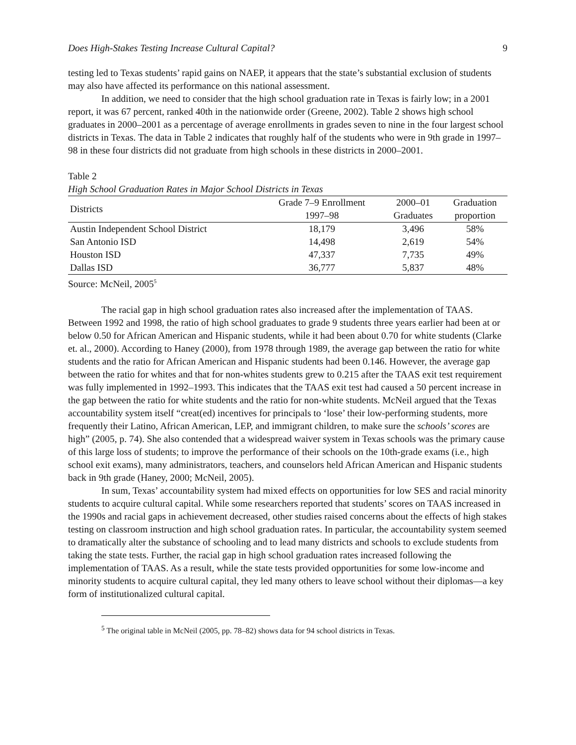Does High-Stakes Testing Increase Cultural Capital? 9
testing led to Texas students’ rapid gains on NAEP, it appears that the state’s substantial exclusion of students may also have affected its performance on this national assessment.
In addition, we need to consider that the high school graduation rate in Texas is fairly low; in a 2001 report, it was 67 percent, ranked 40th in the nationwide order (Greene, 2002). Table 2 shows high school graduates in 2000–2001 as a percentage of average enrollments in grades seven to nine in the four largest school districts in Texas. The data in Table 2 indicates that roughly half of the students who were in 9th grade in 1997–98 in these four districts did not graduate from high schools in these districts in 2000–2001.
Table 2
High School Graduation Rates in Major School Districts in Texas
| Districts | Grade 7–9 Enrollment | 2000–01 | Graduation |
| --- | --- | --- | --- |
| | 1997–98 | Graduates | proportion |
| Austin Independent School District | 18,179 | 3,496 | 58% |
| San Antonio ISD | 14,498 | 2,619 | 54% |
| Houston ISD | 47,337 | 7,735 | 49% |
| Dallas ISD | 36,777 | 5,837 | 48% |
Source: McNeil, 2005<sup>5</sup>
The racial gap in high school graduation rates also increased after the implementation of TAAS. Between 1992 and 1998, the ratio of high school graduates to grade 9 students three years earlier had been at or below 0.50 for African American and Hispanic students, while it had been about 0.70 for white students (Clarke et. al., 2000). According to Haney (2000), from 1978 through 1989, the average gap between the ratio for white students and the ratio for African American and Hispanic students had been 0.146. However, the average gap between the ratio for whites and that for non-whites students grew to 0.215 after the TAAS exit test requirement was fully implemented in 1992–1993. This indicates that the TAAS exit test had caused a 50 percent increase in the gap between the ratio for white students and the ratio for non-white students. McNeil argued that the Texas accountability system itself “creat(ed) incentives for principals to ‘lose’ their low-performing students, more frequently their Latino, African American, LEP, and immigrant children, to make sure the schools’ scores are high” (2005, p. 74). She also contended that a widespread waiver system in Texas schools was the primary cause of this large loss of students; to improve the performance of their schools on the 10th-grade exams (i.e., high school exit exams), many administrators, teachers, and counselors held African American and Hispanic students back in 9th grade (Haney, 2000; McNeil, 2005).
In sum, Texas’ accountability system had mixed effects on opportunities for low SES and racial minority students to acquire cultural capital. While some researchers reported that students’ scores on TAAS increased in the 1990s and racial gaps in achievement decreased, other studies raised concerns about the effects of high stakes testing on classroom instruction and high school graduation rates. In particular, the accountability system seemed to dramatically alter the substance of schooling and to lead many districts and schools to exclude students from taking the state tests. Further, the racial gap in high school graduation rates increased following the implementation of TAAS. As a result, while the state tests provided opportunities for some low-income and minority students to acquire cultural capital, they led many others to leave school without their diplomas—a key form of institutionalized cultural capital.
<sup>5</sup> The original table in McNeil (2005, pp. 78–82) shows data for 94 school districts in Texas.